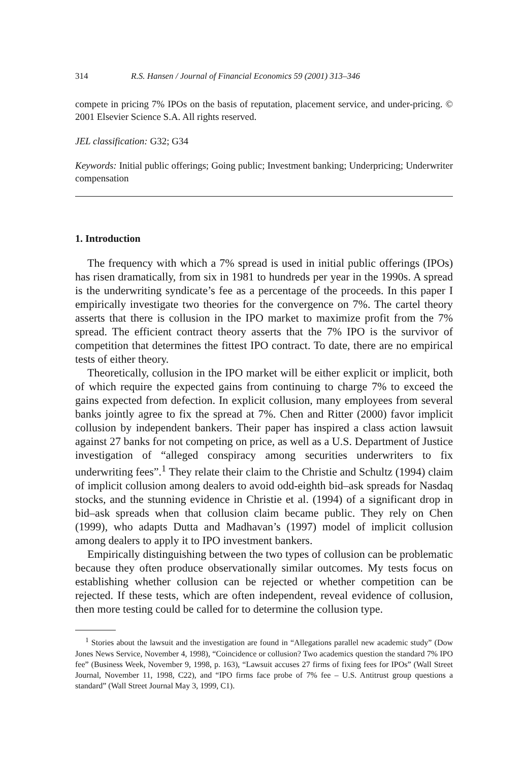314 R.S. Hansen / Journal of Financial Economics 59 (2001) 313–346
compete in pricing 7% IPOs on the basis of reputation, placement service, and under-pricing. © 2001 Elsevier Science S.A. All rights reserved.
JEL classification: G32; G34
Keywords: Initial public offerings; Going public; Investment banking; Underpricing; Underwriter compensation
1. Introduction
The frequency with which a 7% spread is used in initial public offerings (IPOs) has risen dramatically, from six in 1981 to hundreds per year in the 1990s. A spread is the underwriting syndicate’s fee as a percentage of the proceeds. In this paper I empirically investigate two theories for the convergence on 7%. The cartel theory asserts that there is collusion in the IPO market to maximize profit from the 7% spread. The efficient contract theory asserts that the 7% IPO is the survivor of competition that determines the fittest IPO contract. To date, there are no empirical tests of either theory.
Theoretically, collusion in the IPO market will be either explicit or implicit, both of which require the expected gains from continuing to charge 7% to exceed the gains expected from defection. In explicit collusion, many employees from several banks jointly agree to fix the spread at 7%. Chen and Ritter (2000) favor implicit collusion by independent bankers. Their paper has inspired a class action lawsuit against 27 banks for not competing on price, as well as a U.S. Department of Justice investigation of “alleged conspiracy among securities underwriters to fix underwriting fees”.<sup>1</sup> They relate their claim to the Christie and Schultz (1994) claim of implicit collusion among dealers to avoid odd-eighth bid–ask spreads for Nasdaq stocks, and the stunning evidence in Christie et al. (1994) of a significant drop in bid–ask spreads when that collusion claim became public. They rely on Chen (1999), who adapts Dutta and Madhavan’s (1997) model of implicit collusion among dealers to apply it to IPO investment bankers.
Empirically distinguishing between the two types of collusion can be problematic because they often produce observationally similar outcomes. My tests focus on establishing whether collusion can be rejected or whether competition can be rejected. If these tests, which are often independent, reveal evidence of collusion, then more testing could be called for to determine the collusion type.
<sup>1</sup> Stories about the lawsuit and the investigation are found in “Allegations parallel new academic study” (Dow Jones News Service, November 4, 1998), “Coincidence or collusion? Two academics question the standard 7% IPO fee” (Business Week, November 9, 1998, p. 163), “Lawsuit accuses 27 firms of fixing fees for IPOs” (Wall Street Journal, November 11, 1998, C22), and “IPO firms face probe of 7% fee – U.S. Antitrust group questions a standard” (Wall Street Journal May 3, 1999, C1).